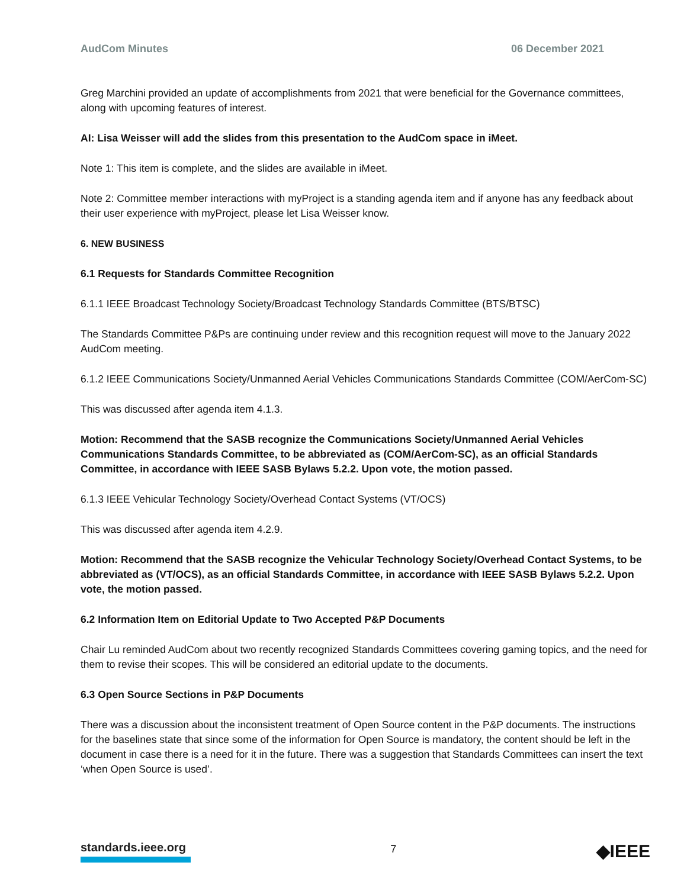AudCom Minutes 06 December 2021
Greg Marchini provided an update of accomplishments from 2021 that were beneficial for the Governance committees, along with upcoming features of interest.
AI: Lisa Weisser will add the slides from this presentation to the AudCom space in iMeet.
Note 1: This item is complete, and the slides are available in iMeet.
Note 2: Committee member interactions with myProject is a standing agenda item and if anyone has any feedback about their user experience with myProject, please let Lisa Weisser know.
6. NEW BUSINESS
6.1 Requests for Standards Committee Recognition
6.1.1 IEEE Broadcast Technology Society/Broadcast Technology Standards Committee (BTS/BTSC)
The Standards Committee P&Ps are continuing under review and this recognition request will move to the January 2022 AudCom meeting.
6.1.2 IEEE Communications Society/Unmanned Aerial Vehicles Communications Standards Committee (COM/AerCom-SC)
This was discussed after agenda item 4.1.3.
Motion: Recommend that the SASB recognize the Communications Society/Unmanned Aerial Vehicles Communications Standards Committee, to be abbreviated as (COM/AerCom-SC), as an official Standards Committee, in accordance with IEEE SASB Bylaws 5.2.2. Upon vote, the motion passed.
6.1.3 IEEE Vehicular Technology Society/Overhead Contact Systems (VT/OCS)
This was discussed after agenda item 4.2.9.
Motion: Recommend that the SASB recognize the Vehicular Technology Society/Overhead Contact Systems, to be abbreviated as (VT/OCS), as an official Standards Committee, in accordance with IEEE SASB Bylaws 5.2.2. Upon vote, the motion passed.
6.2 Information Item on Editorial Update to Two Accepted P&P Documents
Chair Lu reminded AudCom about two recently recognized Standards Committees covering gaming topics, and the need for them to revise their scopes. This will be considered an editorial update to the documents.
6.3 Open Source Sections in P&P Documents
There was a discussion about the inconsistent treatment of Open Source content in the P&P documents. The instructions for the baselines state that since some of the information for Open Source is mandatory, the content should be left in the document in case there is a need for it in the future. There was a suggestion that Standards Committees can insert the text ‘when Open Source is used’.
standards.ieee.org
7
◆IEEE